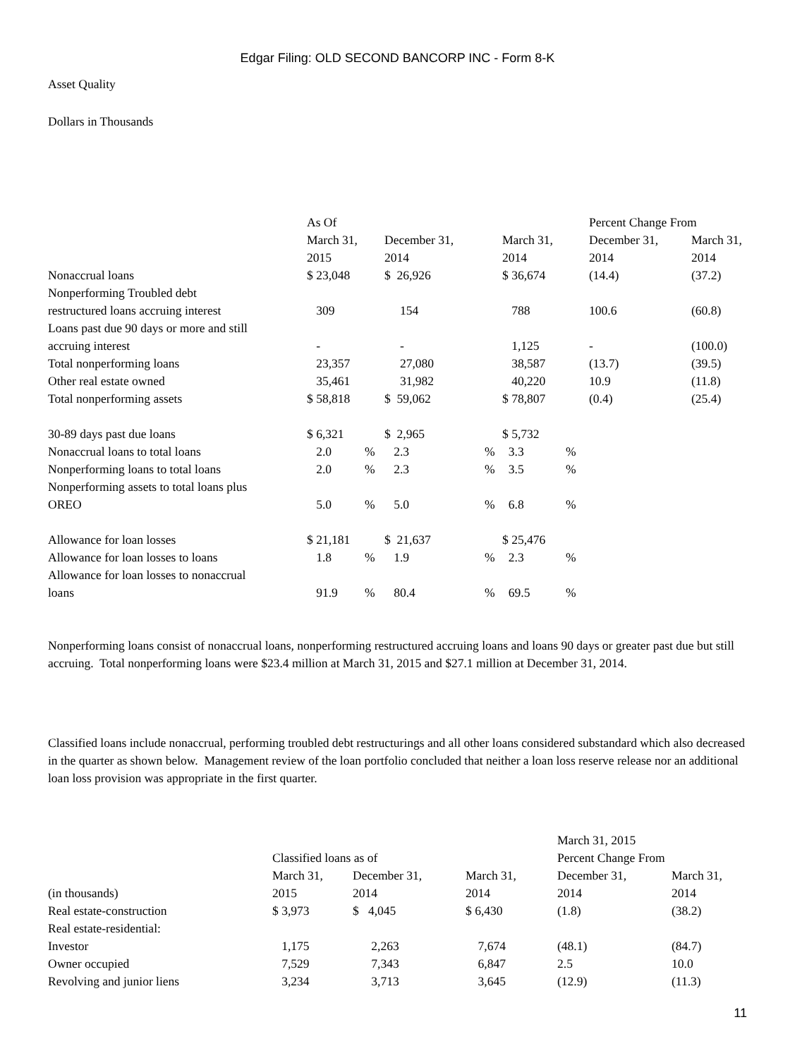Edgar Filing: OLD SECOND BANCORP INC - Form 8-K
Asset Quality
Dollars in Thousands
| | As Of | | | | | | Percent Change From | |
| --- | --- | --- | --- | --- | --- | --- | --- | --- |
| | March 31, 2015 | | December 31, 2014 | | March 31, 2014 | | December 31, 2014 | March 31, 2014 |
| Nonaccrual loans | $ 23,048 | | $ 26,926 | | $ 36,674 | | (14.4) | (37.2) |
| Nonperforming Troubled debt restructured loans accruing interest | 309 | | 154 | | 788 | | 100.6 | (60.8) |
| Loans past due 90 days or more and still accruing interest | - | | - | | 1,125 | | - | (100.0) |
| Total nonperforming loans | 23,357 | | 27,080 | | 38,587 | | (13.7) | (39.5) |
| Other real estate owned | 35,461 | | 31,982 | | 40,220 | | 10.9 | (11.8) |
| Total nonperforming assets | $ 58,818 | | $ 59,062 | | $ 78,807 | | (0.4) | (25.4) |
| 30-89 days past due loans | $ 6,321 | | $ 2,965 | | $ 5,732 | | | |
| Nonaccrual loans to total loans | 2.0 | % | 2.3 | % | 3.3 | % | | |
| Nonperforming loans to total loans | 2.0 | % | 2.3 | % | 3.5 | % | | |
| Nonperforming assets to total loans plus OREO | 5.0 | % | 5.0 | % | 6.8 | % | | |
| Allowance for loan losses | $ 21,181 | | $ 21,637 | | $ 25,476 | | | |
| Allowance for loan losses to loans | 1.8 | % | 1.9 | % | 2.3 | % | | |
| Allowance for loan losses to nonaccrual loans | 91.9 | % | 80.4 | % | 69.5 | % | | |
Nonperforming loans consist of nonaccrual loans, nonperforming restructured accruing loans and loans 90 days or greater past due but still accruing. Total nonperforming loans were $23.4 million at March 31, 2015 and $27.1 million at December 31, 2014.
Classified loans include nonaccrual, performing troubled debt restructurings and all other loans considered substandard which also decreased in the quarter as shown below. Management review of the loan portfolio concluded that neither a loan loss reserve release nor an additional loan loss provision was appropriate in the first quarter.
| | | | | March 31, 2015 | |
| --- | --- | --- | --- | --- | --- |
| | Classified loans as of | | | Percent Change From | |
| (in thousands) | March 31, 2015 | December 31, 2014 | March 31, 2014 | December 31, 2014 | March 31, 2014 |
| Real estate-construction | $ 3,973 | $ 4,045 | $ 6,430 | (1.8) | (38.2) |
| Real estate-residential: | | | | | |
| Investor | 1,175 | 2,263 | 7,674 | (48.1) | (84.7) |
| Owner occupied | 7,529 | 7,343 | 6,847 | 2.5 | 10.0 |
| Revolving and junior liens | 3,234 | 3,713 | 3,645 | (12.9) | (11.3) |
11